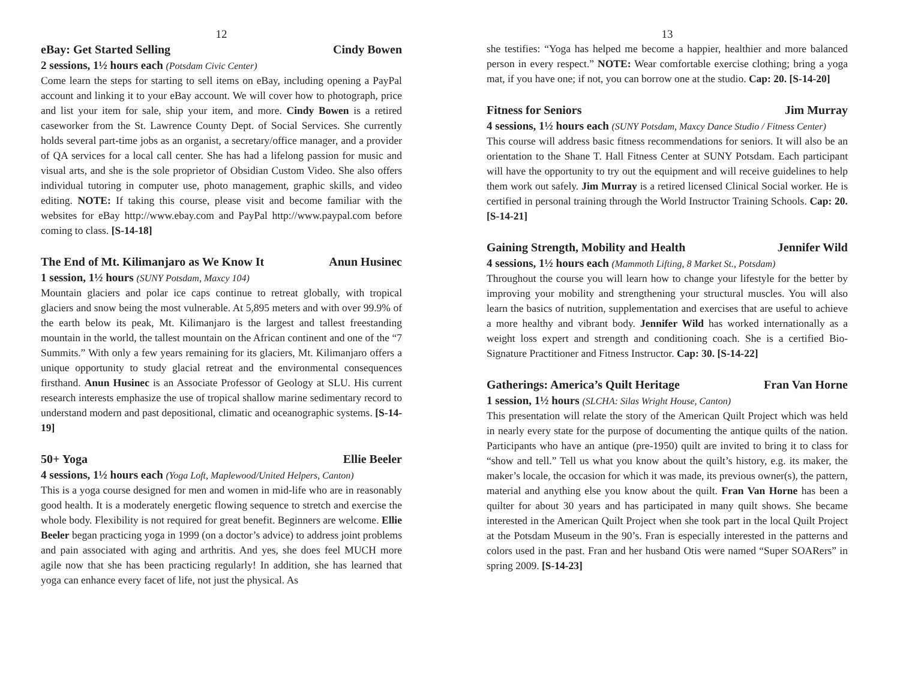12
eBay: Get Started Selling Cindy Bowen
2 sessions, 1½ hours each (Potsdam Civic Center)
Come learn the steps for starting to sell items on eBay, including opening a PayPal account and linking it to your eBay account. We will cover how to photograph, price and list your item for sale, ship your item, and more. Cindy Bowen is a retired caseworker from the St. Lawrence County Dept. of Social Services. She currently holds several part-time jobs as an organist, a secretary/office manager, and a provider of QA services for a local call center. She has had a lifelong passion for music and visual arts, and she is the sole proprietor of Obsidian Custom Video. She also offers individual tutoring in computer use, photo management, graphic skills, and video editing. NOTE: If taking this course, please visit and become familiar with the websites for eBay http://www.ebay.com and PayPal http://www.paypal.com before coming to class. [S-14-18]
The End of Mt. Kilimanjaro as We Know It Anun Husinec
1 session, 1½ hours (SUNY Potsdam, Maxcy 104)
Mountain glaciers and polar ice caps continue to retreat globally, with tropical glaciers and snow being the most vulnerable. At 5,895 meters and with over 99.9% of the earth below its peak, Mt. Kilimanjaro is the largest and tallest freestanding mountain in the world, the tallest mountain on the African continent and one of the “7 Summits.” With only a few years remaining for its glaciers, Mt. Kilimanjaro offers a unique opportunity to study glacial retreat and the environmental consequences firsthand. Anun Husinec is an Associate Professor of Geology at SLU. His current research interests emphasize the use of tropical shallow marine sedimentary record to understand modern and past depositional, climatic and oceanographic systems. [S-14-19]
50+ Yoga Ellie Beeler
4 sessions, 1½ hours each (Yoga Loft, Maplewood/United Helpers, Canton)
This is a yoga course designed for men and women in mid-life who are in reasonably good health. It is a moderately energetic flowing sequence to stretch and exercise the whole body. Flexibility is not required for great benefit. Beginners are welcome. Ellie Beeler began practicing yoga in 1999 (on a doctor’s advice) to address joint problems and pain associated with aging and arthritis. And yes, she does feel MUCH more agile now that she has been practicing regularly! In addition, she has learned that yoga can enhance every facet of life, not just the physical. As
13
she testifies: “Yoga has helped me become a happier, healthier and more balanced person in every respect.” NOTE: Wear comfortable exercise clothing; bring a yoga mat, if you have one; if not, you can borrow one at the studio. Cap: 20. [S-14-20]
Fitness for Seniors Jim Murray
4 sessions, 1½ hours each (SUNY Potsdam, Maxcy Dance Studio / Fitness Center)
This course will address basic fitness recommendations for seniors. It will also be an orientation to the Shane T. Hall Fitness Center at SUNY Potsdam. Each participant will have the opportunity to try out the equipment and will receive guidelines to help them work out safely. Jim Murray is a retired licensed Clinical Social worker. He is certified in personal training through the World Instructor Training Schools. Cap: 20. [S-14-21]
Gaining Strength, Mobility and Health Jennifer Wild
4 sessions, 1½ hours each (Mammoth Lifting, 8 Market St., Potsdam)
Throughout the course you will learn how to change your lifestyle for the better by improving your mobility and strengthening your structural muscles. You will also learn the basics of nutrition, supplementation and exercises that are useful to achieve a more healthy and vibrant body. Jennifer Wild has worked internationally as a weight loss expert and strength and conditioning coach. She is a certified Bio-Signature Practitioner and Fitness Instructor. Cap: 30. [S-14-22]
Gatherings: America’s Quilt Heritage Fran Van Horne
1 session, 1½ hours (SLCHA: Silas Wright House, Canton)
This presentation will relate the story of the American Quilt Project which was held in nearly every state for the purpose of documenting the antique quilts of the nation. Participants who have an antique (pre-1950) quilt are invited to bring it to class for “show and tell.” Tell us what you know about the quilt’s history, e.g. its maker, the maker’s locale, the occasion for which it was made, its previous owner(s), the pattern, material and anything else you know about the quilt. Fran Van Horne has been a quilter for about 30 years and has participated in many quilt shows. She became interested in the American Quilt Project when she took part in the local Quilt Project at the Potsdam Museum in the 90’s. Fran is especially interested in the patterns and colors used in the past. Fran and her husband Otis were named “Super SOARers” in spring 2009. [S-14-23]